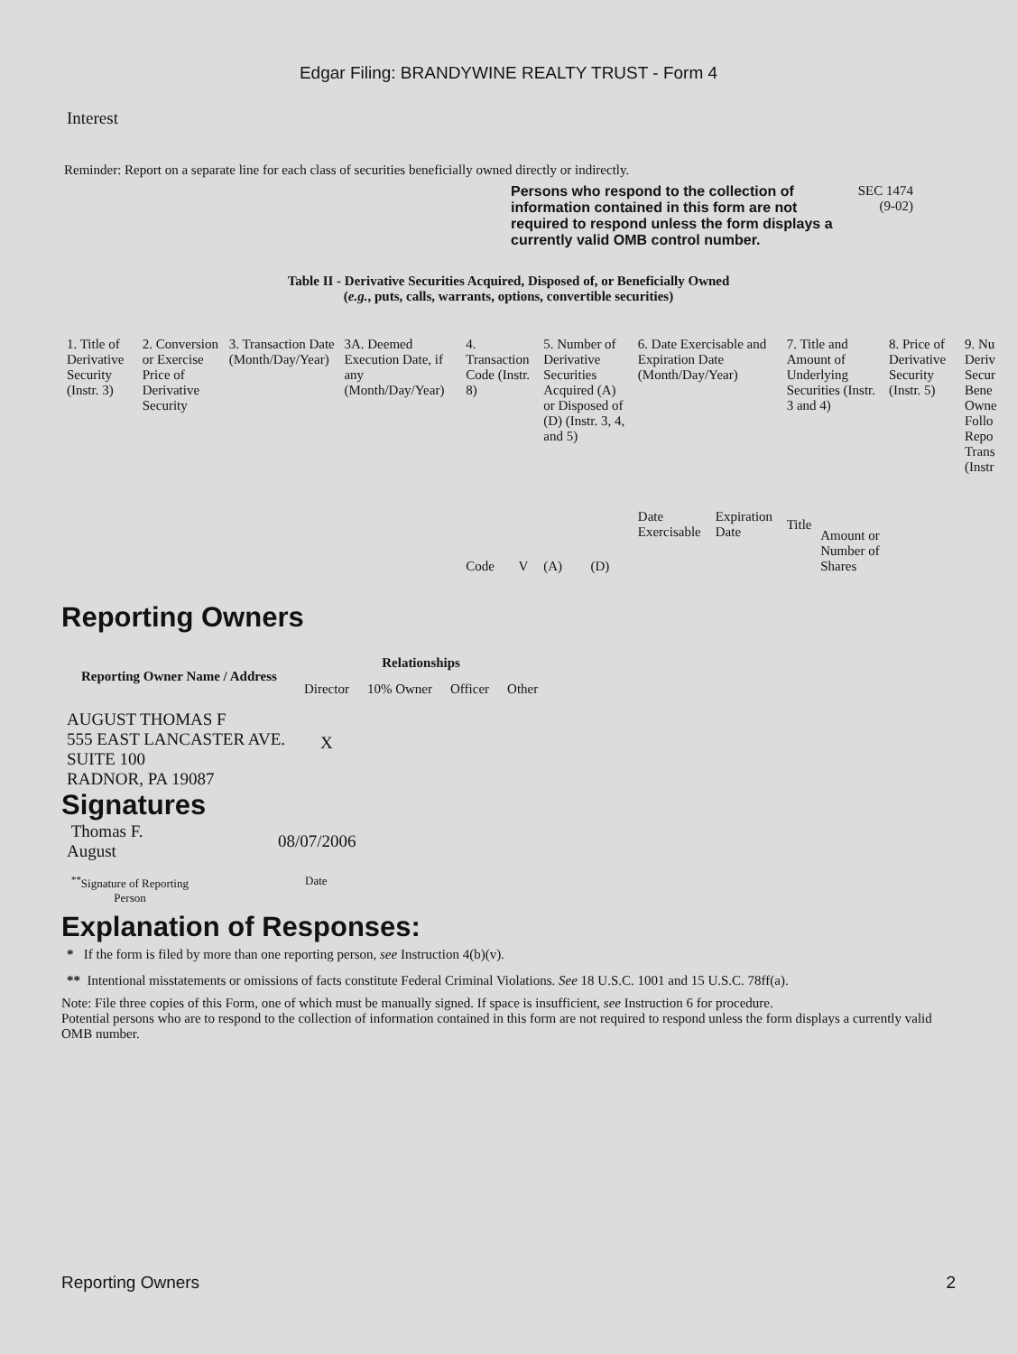Edgar Filing: BRANDYWINE REALTY TRUST - Form 4
Interest
Reminder: Report on a separate line for each class of securities beneficially owned directly or indirectly.
Persons who respond to the collection of information contained in this form are not required to respond unless the form displays a currently valid OMB control number.
SEC 1474
(9-02)
Table II - Derivative Securities Acquired, Disposed of, or Beneficially Owned
(e.g., puts, calls, warrants, options, convertible securities)
| 1. Title of Derivative Security (Instr. 3) | 2. Conversion or Exercise Price of Derivative Security | 3. Transaction Date (Month/Day/Year) | 3A. Deemed Execution Date, if any (Month/Day/Year) | 4. Transaction Code (Instr. 8) | | 5. Number of Derivative Securities Acquired (A) or Disposed of (D) (Instr. 3, 4, and 5) | | 6. Date Exercisable and Expiration Date (Month/Day/Year) | | 7. Title and Amount of Underlying Securities (Instr. 3 and 4) | | 8. Price of Derivative Security (Instr. 5) | 9. Nu Deriv Secur Bene Owne Follo Repo Trans (Instr |
| | | | | Code | V | (A) | (D) | Date Exercisable | Expiration Date | Title | Amount or Number of Shares | | |
Reporting Owners
| Reporting Owner Name / Address | Relationships | | | |
| --- | --- | --- | --- | --- |
| | Director | 10% Owner | Officer | Other |
| AUGUST THOMAS F 555 EAST LANCASTER AVE. SUITE 100 RADNOR, PA 19087 | X | | | |
Signatures
| Thomas F. August | 08/07/2006 |
| <sup>**</sup> Signature of Reporting Person | Date |
Explanation of Responses:
* If the form is filed by more than one reporting person, see Instruction 4(b)(v).
** Intentional misstatements or omissions of facts constitute Federal Criminal Violations. See 18 U.S.C. 1001 and 15 U.S.C. 78ff(a).
Note: File three copies of this Form, one of which must be manually signed. If space is insufficient, see Instruction 6 for procedure.
Potential persons who are to respond to the collection of information contained in this form are not required to respond unless the form displays a currently valid OMB number.
Reporting Owners 2